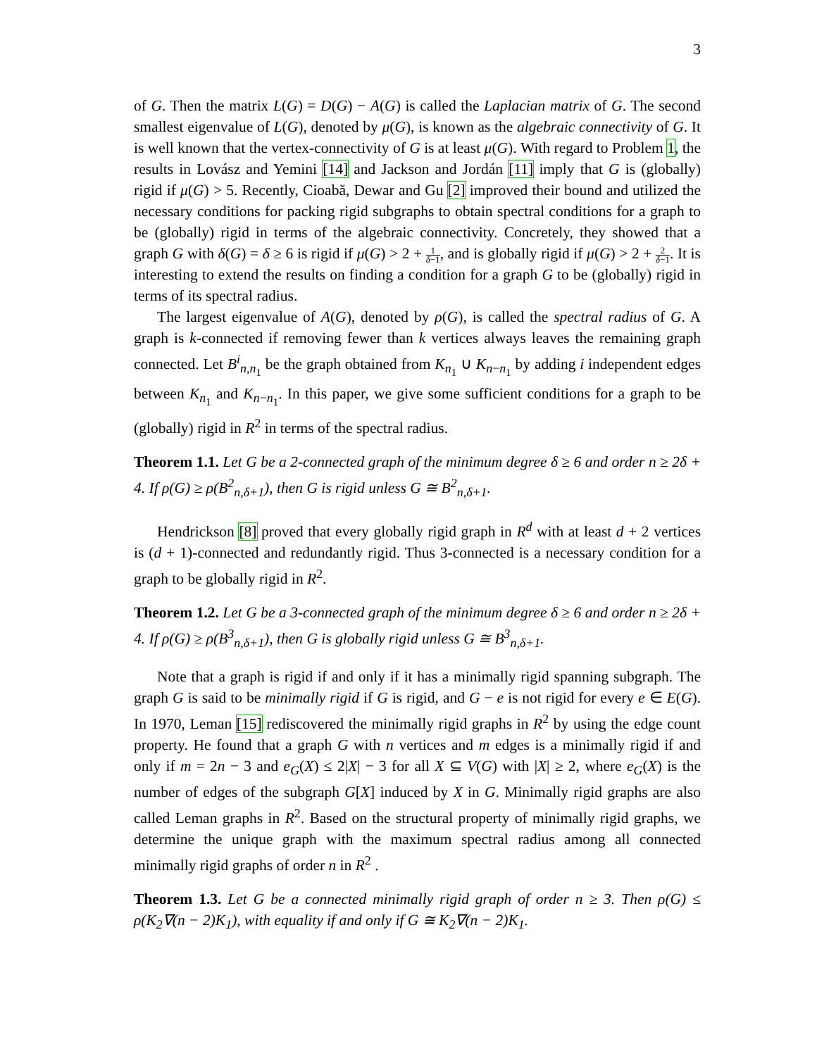3
of G. Then the matrix L(G) = D(G) − A(G) is called the Laplacian matrix of G. The second smallest eigenvalue of L(G), denoted by μ(G), is known as the algebraic connectivity of G. It is well known that the vertex-connectivity of G is at least μ(G). With regard to Problem 1, the results in Lovász and Yemini [14] and Jackson and Jordán [11] imply that G is (globally) rigid if μ(G) > 5. Recently, Cioabă, Dewar and Gu [2] improved their bound and utilized the necessary conditions for packing rigid subgraphs to obtain spectral conditions for a graph to be (globally) rigid in terms of the algebraic connectivity. Concretely, they showed that a graph G with δ(G) = δ ≥ 6 is rigid if μ(G) > 2 + 1 δ−1, and is globally rigid if μ(G) > 2 + 2 δ−1. It is interesting to extend the results on finding a condition for a graph G to be (globally) rigid in terms of its spectral radius.
The largest eigenvalue of A(G), denoted by ρ(G), is called the spectral radius of G. A graph is k-connected if removing fewer than k vertices always leaves the remaining graph connected. Let B<sup>i</sup><sub>n,n<sub>1</sub></sub> be the graph obtained from K<sub>n<sub>1</sub></sub> ∪ K<sub>n−n<sub>1</sub></sub> by adding i independent edges between K<sub>n<sub>1</sub></sub> and K<sub>n−n<sub>1</sub></sub>. In this paper, we give some sufficient conditions for a graph to be (globally) rigid in R<sup>2</sup> in terms of the spectral radius.
Theorem 1.1. Let G be a 2-connected graph of the minimum degree δ ≥ 6 and order n ≥ 2δ + 4. If ρ(G) ≥ ρ(B<sup>2</sup><sub>n,δ+1</sub>), then G is rigid unless G ≅ B<sup>2</sup><sub>n,δ+1</sub>.
Hendrickson [8] proved that every globally rigid graph in R<sup>d</sup> with at least d + 2 vertices is (d + 1)-connected and redundantly rigid. Thus 3-connected is a necessary condition for a graph to be globally rigid in R<sup>2</sup>.
Theorem 1.2. Let G be a 3-connected graph of the minimum degree δ ≥ 6 and order n ≥ 2δ + 4. If ρ(G) ≥ ρ(B<sup>3</sup><sub>n,δ+1</sub>), then G is globally rigid unless G ≅ B<sup>3</sup><sub>n,δ+1</sub>.
Note that a graph is rigid if and only if it has a minimally rigid spanning subgraph. The graph G is said to be minimally rigid if G is rigid, and G − e is not rigid for every e ∈ E(G). In 1970, Leman [15] rediscovered the minimally rigid graphs in R<sup>2</sup> by using the edge count property. He found that a graph G with n vertices and m edges is a minimally rigid if and only if m = 2n − 3 and e<sub>G</sub>(X) ≤ 2|X| − 3 for all X ⊆ V(G) with |X| ≥ 2, where e<sub>G</sub>(X) is the number of edges of the subgraph G[X] induced by X in G. Minimally rigid graphs are also called Leman graphs in R<sup>2</sup>. Based on the structural property of minimally rigid graphs, we determine the unique graph with the maximum spectral radius among all connected minimally rigid graphs of order n in R<sup>2</sup> .
Theorem 1.3. Let G be a connected minimally rigid graph of order n ≥ 3. Then ρ(G) ≤ ρ(K<sub>2</sub>∇(n − 2)K<sub>1</sub>), with equality if and only if G ≅ K<sub>2</sub>∇(n − 2)K<sub>1</sub>.